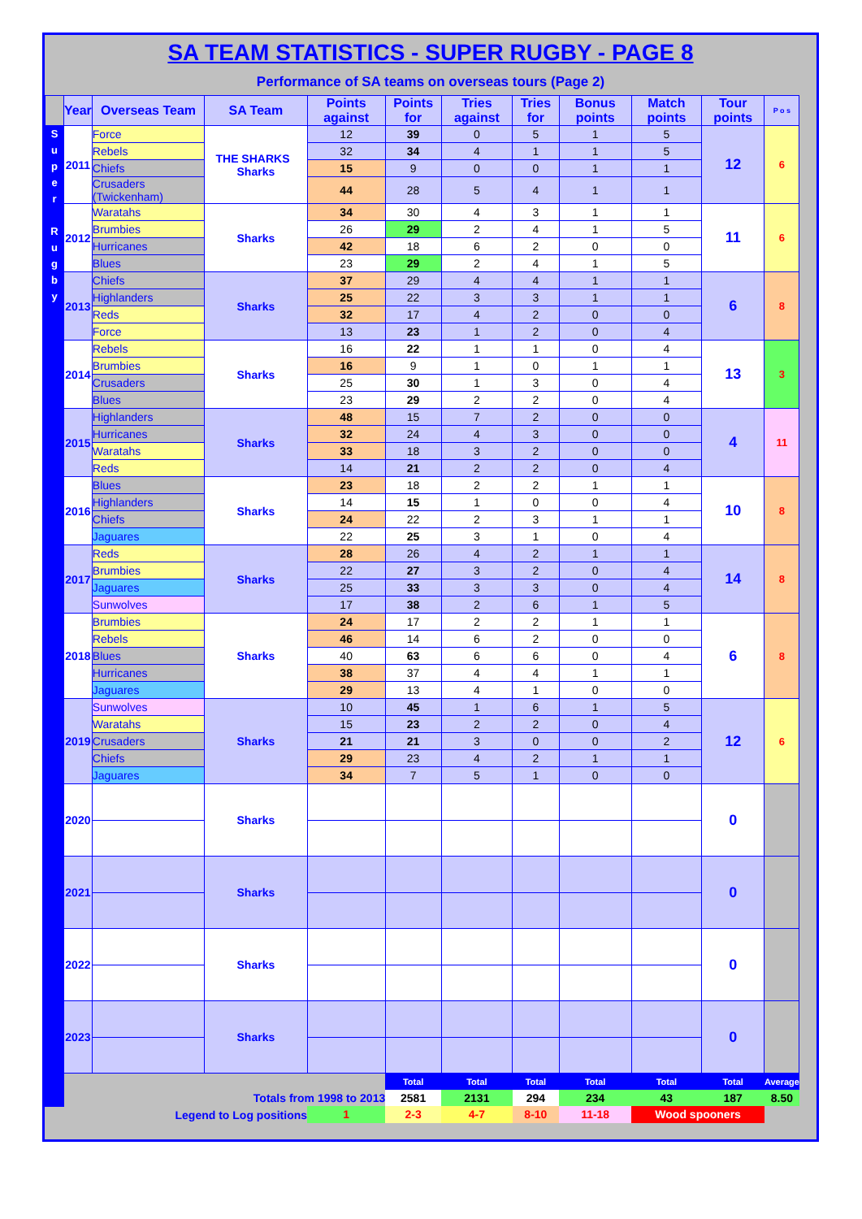SA TEAM STATISTICS - SUPER RUGBY - PAGE 8
Performance of SA teams on overseas tours (Page 2)
| | Year | Overseas Team | SA Team | Points against | Points for | Tries against | Tries for | Bonus points | Match points | Tour points | P o s | |
| --- | --- | --- | --- | --- | --- | --- | --- | --- | --- | --- | --- | --- |
| S u p e r R u g b y | 2011 | Force | THE SHARKS Sharks | 12 | 39 | 0 | 5 | 1 | 5 | 12 | 6 | |
| | | Rebels | | 32 | 34 | 4 | 1 | 1 | 5 | | | |
| | | Chiefs | | 15 | 9 | 0 | 0 | 1 | 1 | | | |
| | | Crusaders (Twickenham) | | 44 | 28 | 5 | 4 | 1 | 1 | | | |
| | 2012 | Waratahs | Sharks | 34 | 30 | 4 | 3 | 1 | 1 | 11 | 6 | |
| | | Brumbies | | 26 | 29 | 2 | 4 | 1 | 5 | | | |
| | | Hurricanes | | 42 | 18 | 6 | 2 | 0 | 0 | | | |
| | | Blues | | 23 | 29 | 2 | 4 | 1 | 5 | | | |
| | 2013 | Chiefs | Sharks | 37 | 29 | 4 | 4 | 1 | 1 | 6 | 8 | |
| | | Highlanders | | 25 | 22 | 3 | 3 | 1 | 1 | | | |
| | | Reds | | 32 | 17 | 4 | 2 | 0 | 0 | | | |
| | | Force | | 13 | 23 | 1 | 2 | 0 | 4 | | | |
| | 2014 | Rebels | Sharks | 16 | 22 | 1 | 1 | 0 | 4 | 13 | 3 | |
| | | Brumbies | | 16 | 9 | 1 | 0 | 1 | 1 | | | |
| | | Crusaders | | 25 | 30 | 1 | 3 | 0 | 4 | | | |
| | | Blues | | 23 | 29 | 2 | 2 | 0 | 4 | | | |
| | 2015 | Highlanders | Sharks | 48 | 15 | 7 | 2 | 0 | 0 | 4 | 11 | |
| | | Hurricanes | | 32 | 24 | 4 | 3 | 0 | 0 | | | |
| | | Waratahs | | 33 | 18 | 3 | 2 | 0 | 0 | | | |
| | | Reds | | 14 | 21 | 2 | 2 | 0 | 4 | | | |
| | 2016 | Blues | Sharks | 23 | 18 | 2 | 2 | 1 | 1 | 10 | 8 | |
| | | Highlanders | | 14 | 15 | 1 | 0 | 0 | 4 | | | |
| | | Chiefs | | 24 | 22 | 2 | 3 | 1 | 1 | | | |
| | | Jaguares | | 22 | 25 | 3 | 1 | 0 | 4 | | | |
| | 2017 | Reds | Sharks | 28 | 26 | 4 | 2 | 1 | 1 | 14 | 8 | |
| | | Brumbies | | 22 | 27 | 3 | 2 | 0 | 4 | | | |
| | | Jaguares | | 25 | 33 | 3 | 3 | 0 | 4 | | | |
| | | Sunwolves | | 17 | 38 | 2 | 6 | 1 | 5 | | | |
| | 2018 | Brumbies | Sharks | 24 | 17 | 2 | 2 | 1 | 1 | 6 | 8 | |
| | | Rebels | | 46 | 14 | 6 | 2 | 0 | 0 | | | |
| | | Blues | | 40 | 63 | 6 | 6 | 0 | 4 | | | |
| | | Hurricanes | | 38 | 37 | 4 | 4 | 1 | 1 | | | |
| | | Jaguares | | 29 | 13 | 4 | 1 | 0 | 0 | | | |
| | 2019 | Sunwolves | Sharks | 10 | 45 | 1 | 6 | 1 | 5 | 12 | 6 | |
| | | Waratahs | | 15 | 23 | 2 | 2 | 0 | 4 | | | |
| | | Crusaders | | 21 | 21 | 3 | 0 | 0 | 2 | | | |
| | | Chiefs | | 29 | 23 | 4 | 2 | 1 | 1 | | | |
| | | Jaguares | | 34 | 7 | 5 | 1 | 0 | 0 | | | |
| | 2020 | | Sharks | | | | | | | 0 | | |
| | 2021 | | Sharks | | | | | | | 0 | | |
| | 2022 | | Sharks | | | | | | | 0 | | |
| | 2023 | | Sharks | | | | | | | 0 | | |
| | | | | | Total | Total | Total | Total | Total | Total | Average | |
| | Totals from 1998 to 2013 | | | | 2581 | 2131 | 294 | 234 | 43 | 187 | 8.50 | |
| Legend to Log positions | | | | 1 | 2-3 | 4-7 | 8-10 | 11-18 | Wood spooners | | | |